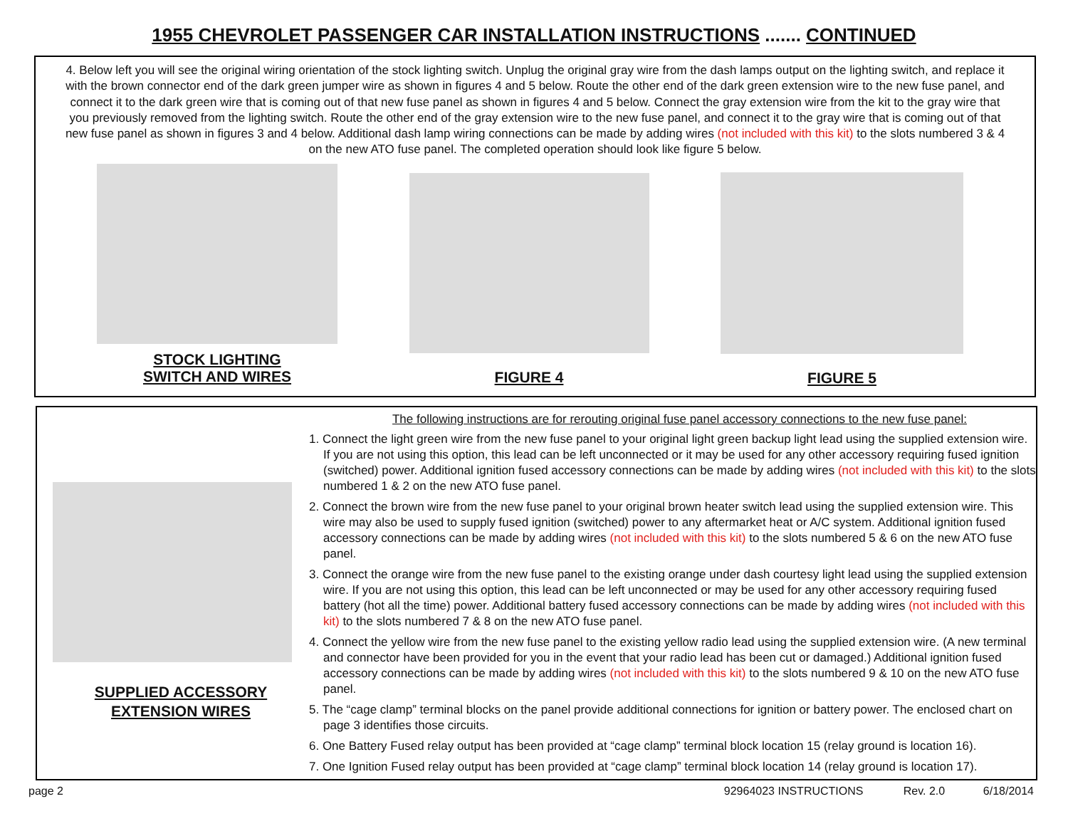1955 CHEVROLET PASSENGER CAR INSTALLATION INSTRUCTIONS ....... CONTINUED
4. Below left you will see the original wiring orientation of the stock lighting switch. Unplug the original gray wire from the dash lamps output on the lighting switch, and replace it with the brown connector end of the dark green jumper wire as shown in figures 4 and 5 below. Route the other end of the dark green extension wire to the new fuse panel, and connect it to the dark green wire that is coming out of that new fuse panel as shown in figures 4 and 5 below. Connect the gray extension wire from the kit to the gray wire that you previously removed from the lighting switch. Route the other end of the gray extension wire to the new fuse panel, and connect it to the gray wire that is coming out of that new fuse panel as shown in figures 3 and 4 below. Additional dash lamp wiring connections can be made by adding wires (not included with this kit) to the slots numbered 3 & 4 on the new ATO fuse panel. The completed operation should look like figure 5 below.
STOCK LIGHTING
SWITCH AND WIRES
FIGURE 4 FIGURE 5
SUPPLIED ACCESSORY
EXTENSION WIRES
The following instructions are for rerouting original fuse panel accessory connections to the new fuse panel:
1. Connect the light green wire from the new fuse panel to your original light green backup light lead using the supplied extension wire. If you are not using this option, this lead can be left unconnected or it may be used for any other accessory requiring fused ignition (switched) power. Additional ignition fused accessory connections can be made by adding wires (not included with this kit) to the slots numbered 1 & 2 on the new ATO fuse panel.
2. Connect the brown wire from the new fuse panel to your original brown heater switch lead using the supplied extension wire. This wire may also be used to supply fused ignition (switched) power to any aftermarket heat or A/C system. Additional ignition fused accessory connections can be made by adding wires (not included with this kit) to the slots numbered 5 & 6 on the new ATO fuse panel.
3. Connect the orange wire from the new fuse panel to the existing orange under dash courtesy light lead using the supplied extension wire. If you are not using this option, this lead can be left unconnected or may be used for any other accessory requiring fused battery (hot all the time) power. Additional battery fused accessory connections can be made by adding wires (not included with this kit) to the slots numbered 7 & 8 on the new ATO fuse panel.
4. Connect the yellow wire from the new fuse panel to the existing yellow radio lead using the supplied extension wire. (A new terminal and connector have been provided for you in the event that your radio lead has been cut or damaged.) Additional ignition fused accessory connections can be made by adding wires (not included with this kit) to the slots numbered 9 & 10 on the new ATO fuse panel.
5. The “cage clamp” terminal blocks on the panel provide additional connections for ignition or battery power. The enclosed chart on page 3 identifies those circuits.
6. One Battery Fused relay output has been provided at “cage clamp” terminal block location 15 (relay ground is location 16).
7. One Ignition Fused relay output has been provided at “cage clamp” terminal block location 14 (relay ground is location 17).
page 2 92964023 INSTRUCTIONS Rev. 2.0 6/18/2014